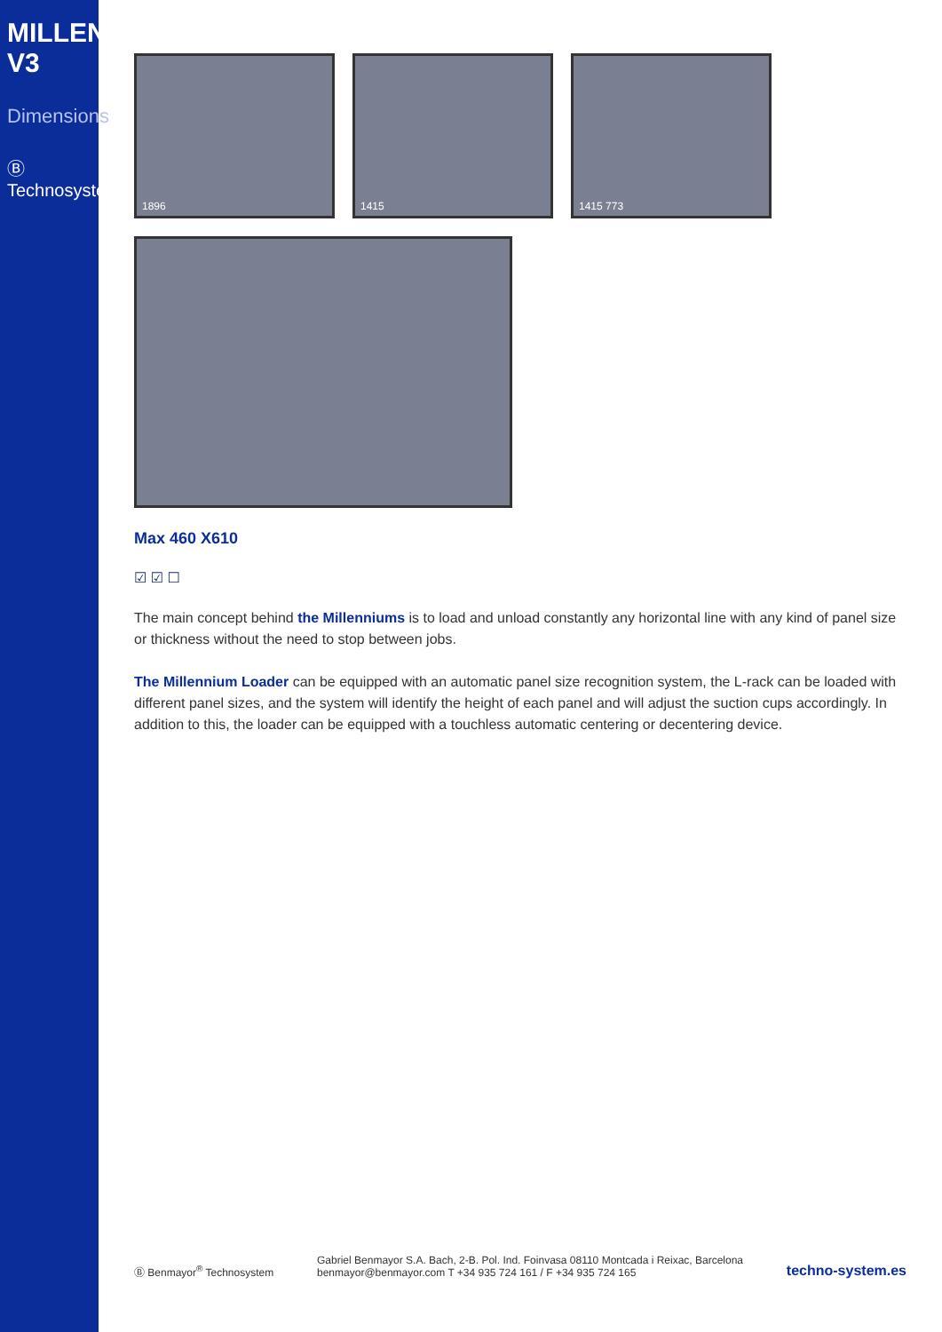MILLENNIUM V3
Dimensions
Ⓑ Technosystem
1896
1415
1415 773
Max 460 X610
☑ ☑ ☐
The main concept behind the Millenniums is to load and unload constantly any horizontal line with any kind of panel size or thickness without the need to stop between jobs.
The Millennium Loader can be equipped with an automatic panel size recognition system, the L-rack can be loaded with different panel sizes, and the system will identify the height of each panel and will adjust the suction cups accordingly. In addition to this, the loader can be equipped with a touchless automatic centering or decentering device.
Ⓑ Benmayor<sup>®</sup> Technosystem
Gabriel Benmayor S.A. Bach, 2-B. Pol. Ind. Foinvasa 08110 Montcada i Reixac, Barcelona
benmayor@benmayor.com T +34 935 724 161 / F +34 935 724 165
techno-system.es